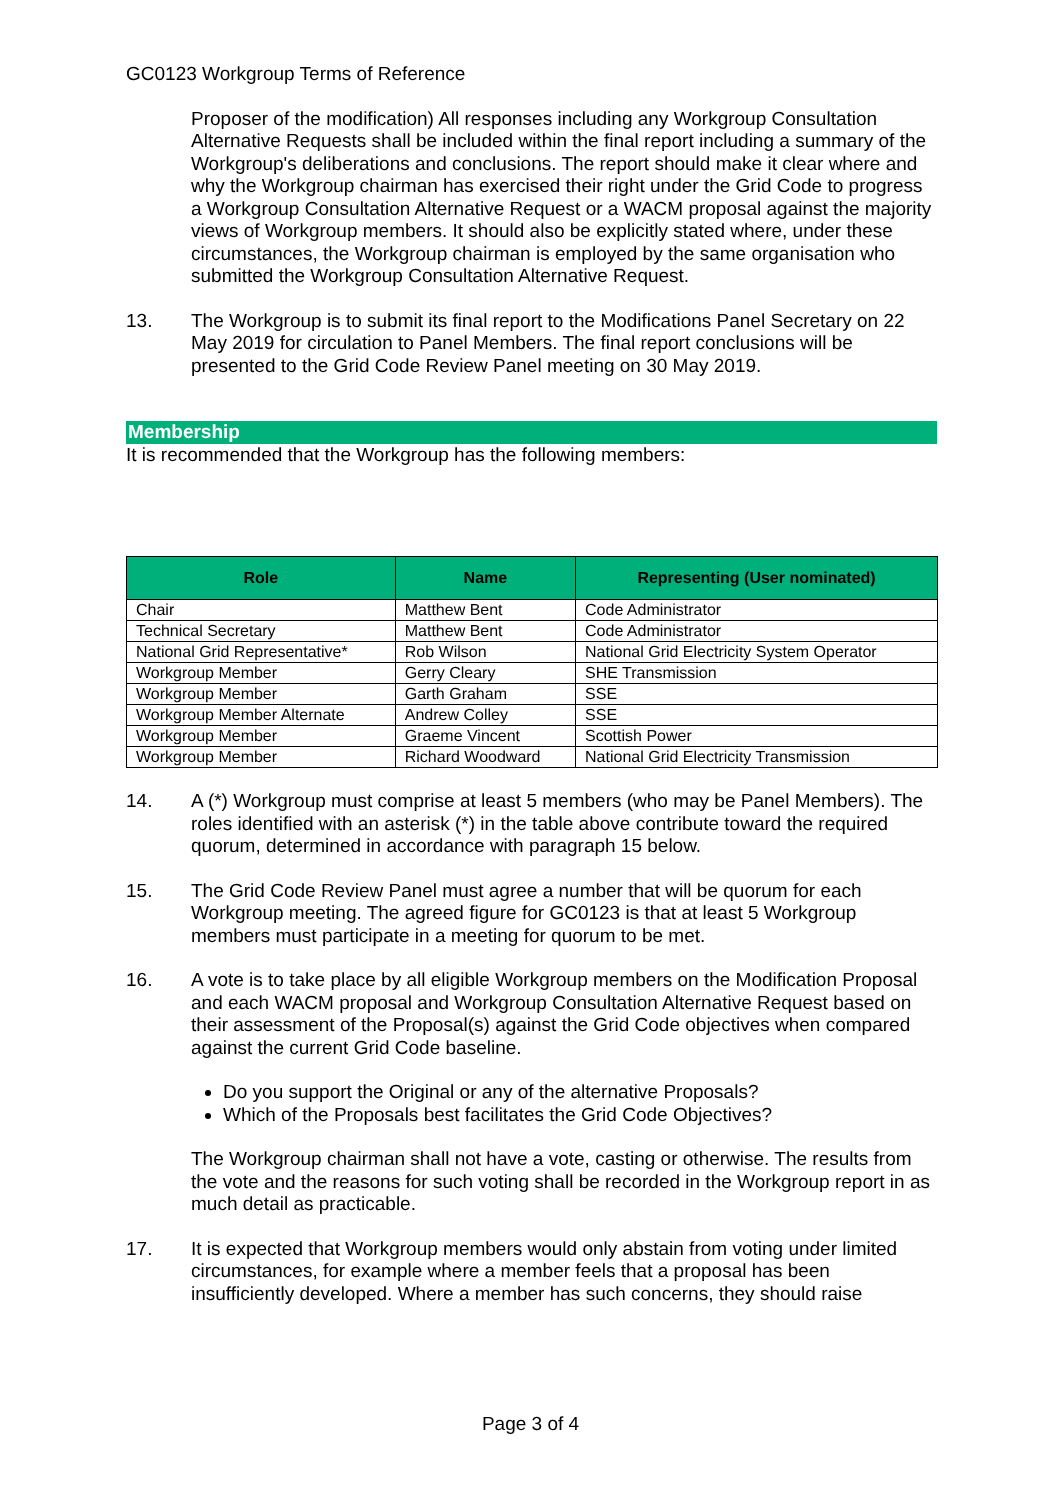GC0123 Workgroup Terms of Reference
Proposer of the modification) All responses including any Workgroup Consultation Alternative Requests shall be included within the final report including a summary of the Workgroup's deliberations and conclusions. The report should make it clear where and why the Workgroup chairman has exercised their right under the Grid Code to progress a Workgroup Consultation Alternative Request or a WACM proposal against the majority views of Workgroup members. It should also be explicitly stated where, under these circumstances, the Workgroup chairman is employed by the same organisation who submitted the Workgroup Consultation Alternative Request.
13. The Workgroup is to submit its final report to the Modifications Panel Secretary on 22 May 2019 for circulation to Panel Members. The final report conclusions will be presented to the Grid Code Review Panel meeting on 30 May 2019.
Membership
It is recommended that the Workgroup has the following members:
| Role | Name | Representing (User nominated) |
| --- | --- | --- |
| Chair | Matthew Bent | Code Administrator |
| Technical Secretary | Matthew Bent | Code Administrator |
| National Grid Representative* | Rob Wilson | National Grid Electricity System Operator |
| Workgroup Member | Gerry Cleary | SHE Transmission |
| Workgroup Member | Garth Graham | SSE |
| Workgroup Member Alternate | Andrew Colley | SSE |
| Workgroup Member | Graeme Vincent | Scottish Power |
| Workgroup Member | Richard Woodward | National Grid Electricity Transmission |
14. A (*) Workgroup must comprise at least 5 members (who may be Panel Members). The roles identified with an asterisk (*) in the table above contribute toward the required quorum, determined in accordance with paragraph 15 below.
15. The Grid Code Review Panel must agree a number that will be quorum for each Workgroup meeting. The agreed figure for GC0123 is that at least 5 Workgroup members must participate in a meeting for quorum to be met.
16. A vote is to take place by all eligible Workgroup members on the Modification Proposal and each WACM proposal and Workgroup Consultation Alternative Request based on their assessment of the Proposal(s) against the Grid Code objectives when compared against the current Grid Code baseline.
Do you support the Original or any of the alternative Proposals?
Which of the Proposals best facilitates the Grid Code Objectives?
The Workgroup chairman shall not have a vote, casting or otherwise. The results from the vote and the reasons for such voting shall be recorded in the Workgroup report in as much detail as practicable.
17. It is expected that Workgroup members would only abstain from voting under limited circumstances, for example where a member feels that a proposal has been insufficiently developed. Where a member has such concerns, they should raise
Page 3 of 4